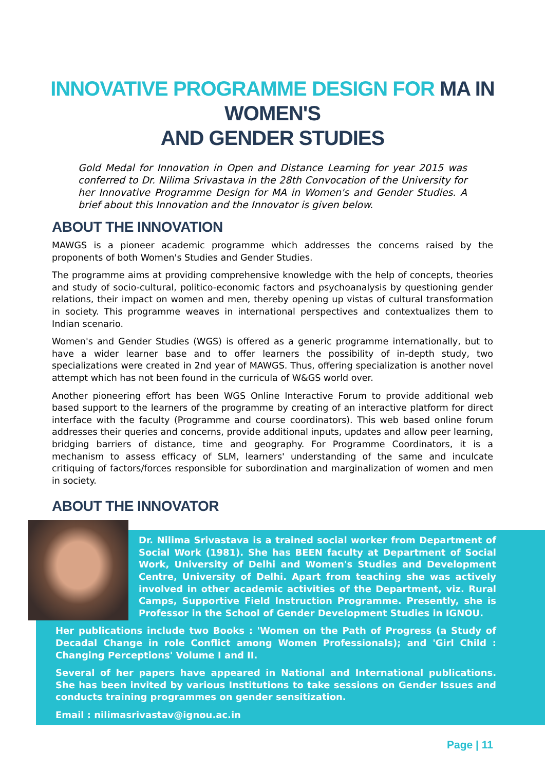INNOVATIVE PROGRAMME DESIGN FOR MA IN WOMEN'S
AND GENDER STUDIES
Gold Medal for Innovation in Open and Distance Learning for year 2015 was conferred to Dr. Nilima Srivastava in the 28th Convocation of the University for her Innovative Programme Design for MA in Women's and Gender Studies. A brief about this Innovation and the Innovator is given below.
ABOUT THE INNOVATION
MAWGS is a pioneer academic programme which addresses the concerns raised by the proponents of both Women's Studies and Gender Studies.
The programme aims at providing comprehensive knowledge with the help of concepts, theories and study of socio-cultural, politico-economic factors and psychoanalysis by questioning gender relations, their impact on women and men, thereby opening up vistas of cultural transformation in society. This programme weaves in international perspectives and contextualizes them to Indian scenario.
Women's and Gender Studies (WGS) is offered as a generic programme internationally, but to have a wider learner base and to offer learners the possibility of in-depth study, two specializations were created in 2nd year of MAWGS. Thus, offering specialization is another novel attempt which has not been found in the curricula of W&GS world over.
Another pioneering effort has been WGS Online Interactive Forum to provide additional web based support to the learners of the programme by creating of an interactive platform for direct interface with the faculty (Programme and course coordinators). This web based online forum addresses their queries and concerns, provide additional inputs, updates and allow peer learning, bridging barriers of distance, time and geography. For Programme Coordinators, it is a mechanism to assess efficacy of SLM, learners' understanding of the same and inculcate critiquing of factors/forces responsible for subordination and marginalization of women and men in society.
ABOUT THE INNOVATOR
Dr. Nilima Srivastava is a trained social worker from Department of Social Work (1981). She has BEEN faculty at Department of Social Work, University of Delhi and Women's Studies and Development Centre, University of Delhi. Apart from teaching she was actively involved in other academic activities of the Department, viz. Rural Camps, Supportive Field Instruction Programme. Presently, she is Professor in the School of Gender Development Studies in IGNOU.
Her publications include two Books : 'Women on the Path of Progress (a Study of Decadal Change in role Conflict among Women Professionals); and 'Girl Child : Changing Perceptions' Volume I and II.
Several of her papers have appeared in National and International publications. She has been invited by various Institutions to take sessions on Gender Issues and conducts training programmes on gender sensitization.
Email : nilimasrivastav@ignou.ac.in
Page | 11